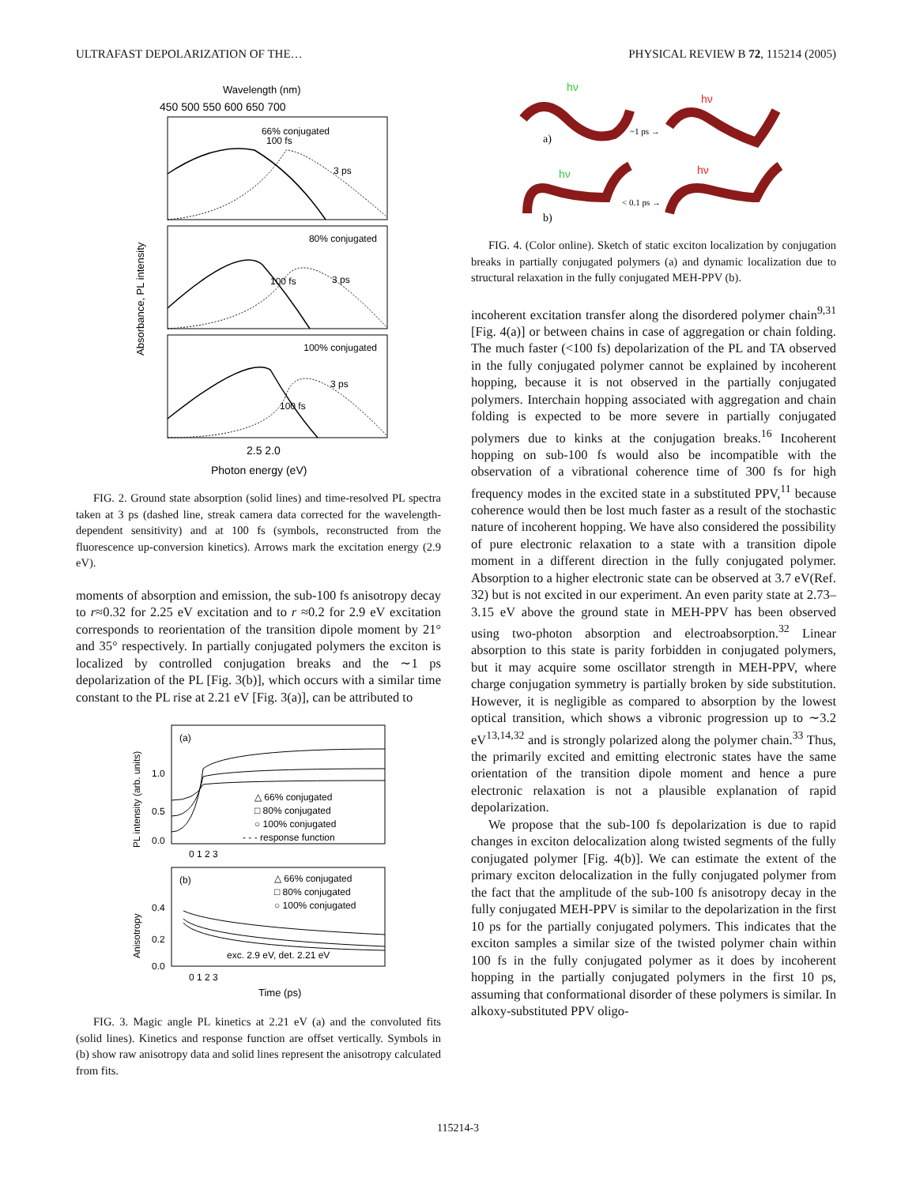ULTRAFAST DEPOLARIZATION OF THE… PHYSICAL REVIEW B 72, 115214 (2005)
Wavelength (nm)
450 500 550 600 650 700
66% conjugated
80% conjugated
100% conjugated
100 fs
3 ps
100 fs
3 ps
100 fs
3 ps
2.5 2.0
Photon energy (eV)
Absorbance, PL intensity
FIG. 2. Ground state absorption (solid lines) and time-resolved PL spectra taken at 3 ps (dashed line, streak camera data corrected for the wavelength-dependent sensitivity) and at 100 fs (symbols, reconstructed from the fluorescence up-conversion kinetics). Arrows mark the excitation energy (2.9 eV).
moments of absorption and emission, the sub-100 fs anisotropy decay to r≈0.32 for 2.25 eV excitation and to r ≈0.2 for 2.9 eV excitation corresponds to reorientation of the transition dipole moment by 21° and 35° respectively. In partially conjugated polymers the exciton is localized by controlled conjugation breaks and the ∼1 ps depolarization of the PL [Fig. 3(b)], which occurs with a similar time constant to the PL rise at 2.21 eV [Fig. 3(a)], can be attributed to
(a)
1.0
0.5
0.0
△ 66% conjugated
□ 80% conjugated
○ 100% conjugated
- - - response function
0 1 2 3
(b)
△ 66% conjugated
□ 80% conjugated
○ 100% conjugated
exc. 2.9 eV, det. 2.21 eV
0.4
0.2
0.0
0 1 2 3
Time (ps)
PL intensity (arb. units)
Anisotropy
FIG. 3. Magic angle PL kinetics at 2.21 eV (a) and the convoluted fits (solid lines). Kinetics and response function are offset vertically. Symbols in (b) show raw anisotropy data and solid lines represent the anisotropy calculated from fits.
hν
a)
~1 ps →
hν
hν
b)
< 0.1 ps →
hν
FIG. 4. (Color online). Sketch of static exciton localization by conjugation breaks in partially conjugated polymers (a) and dynamic localization due to structural relaxation in the fully conjugated MEH-PPV (b).
incoherent excitation transfer along the disordered polymer chain<sup>9,31</sup> [Fig. 4(a)] or between chains in case of aggregation or chain folding. The much faster (<100 fs) depolarization of the PL and TA observed in the fully conjugated polymer cannot be explained by incoherent hopping, because it is not observed in the partially conjugated polymers. Interchain hopping associated with aggregation and chain folding is expected to be more severe in partially conjugated polymers due to kinks at the conjugation breaks.<sup>16</sup> Incoherent hopping on sub-100 fs would also be incompatible with the observation of a vibrational coherence time of 300 fs for high frequency modes in the excited state in a substituted PPV,<sup>11</sup> because coherence would then be lost much faster as a result of the stochastic nature of incoherent hopping. We have also considered the possibility of pure electronic relaxation to a state with a transition dipole moment in a different direction in the fully conjugated polymer. Absorption to a higher electronic state can be observed at 3.7 eV(Ref. 32) but is not excited in our experiment. An even parity state at 2.73–3.15 eV above the ground state in MEH-PPV has been observed using two-photon absorption and electroabsorption.<sup>32</sup> Linear absorption to this state is parity forbidden in conjugated polymers, but it may acquire some oscillator strength in MEH-PPV, where charge conjugation symmetry is partially broken by side substitution. However, it is negligible as compared to absorption by the lowest optical transition, which shows a vibronic progression up to ∼3.2 eV<sup>13,14,32</sup> and is strongly polarized along the polymer chain.<sup>33</sup> Thus, the primarily excited and emitting electronic states have the same orientation of the transition dipole moment and hence a pure electronic relaxation is not a plausible explanation of rapid depolarization.
We propose that the sub-100 fs depolarization is due to rapid changes in exciton delocalization along twisted segments of the fully conjugated polymer [Fig. 4(b)]. We can estimate the extent of the primary exciton delocalization in the fully conjugated polymer from the fact that the amplitude of the sub-100 fs anisotropy decay in the fully conjugated MEH-PPV is similar to the depolarization in the first 10 ps for the partially conjugated polymers. This indicates that the exciton samples a similar size of the twisted polymer chain within 100 fs in the fully conjugated polymer as it does by incoherent hopping in the partially conjugated polymers in the first 10 ps, assuming that conformational disorder of these polymers is similar. In alkoxy-substituted PPV oligo-
115214-3